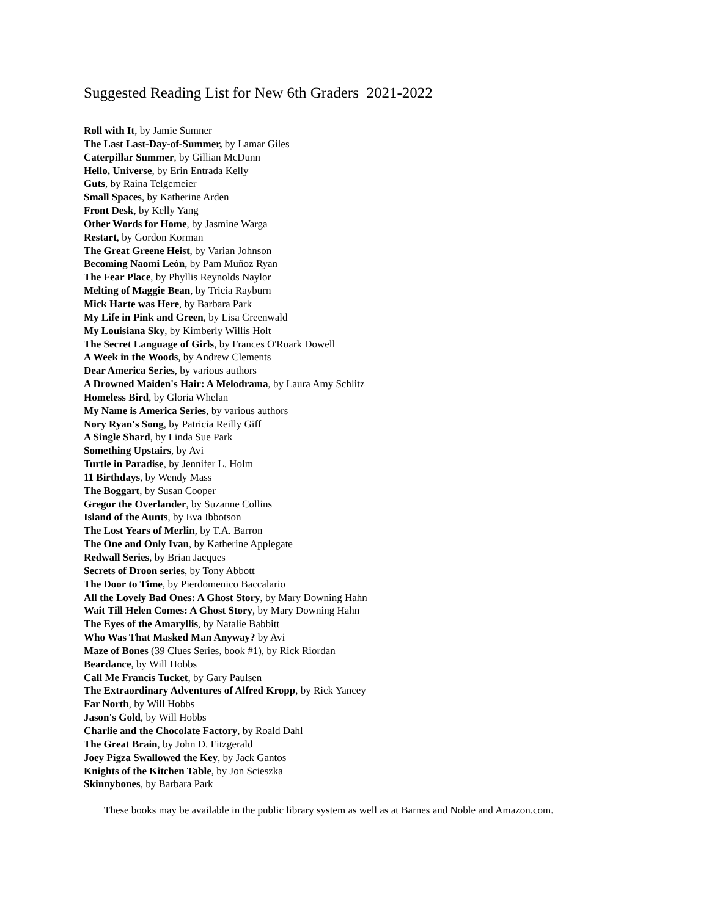Suggested Reading List for New 6th Graders 2021-2022
Roll with It, by Jamie Sumner
The Last Last-Day-of-Summer, by Lamar Giles
Caterpillar Summer, by Gillian McDunn
Hello, Universe, by Erin Entrada Kelly
Guts, by Raina Telgemeier
Small Spaces, by Katherine Arden
Front Desk, by Kelly Yang
Other Words for Home, by Jasmine Warga
Restart, by Gordon Korman
The Great Greene Heist, by Varian Johnson
Becoming Naomi León, by Pam Muñoz Ryan
The Fear Place, by Phyllis Reynolds Naylor
Melting of Maggie Bean, by Tricia Rayburn
Mick Harte was Here, by Barbara Park
My Life in Pink and Green, by Lisa Greenwald
My Louisiana Sky, by Kimberly Willis Holt
The Secret Language of Girls, by Frances O'Roark Dowell
A Week in the Woods, by Andrew Clements
Dear America Series, by various authors
A Drowned Maiden's Hair: A Melodrama, by Laura Amy Schlitz
Homeless Bird, by Gloria Whelan
My Name is America Series, by various authors
Nory Ryan's Song, by Patricia Reilly Giff
A Single Shard, by Linda Sue Park
Something Upstairs, by Avi
Turtle in Paradise, by Jennifer L. Holm
11 Birthdays, by Wendy Mass
The Boggart, by Susan Cooper
Gregor the Overlander, by Suzanne Collins
Island of the Aunts, by Eva Ibbotson
The Lost Years of Merlin, by T.A. Barron
The One and Only Ivan, by Katherine Applegate
Redwall Series, by Brian Jacques
Secrets of Droon series, by Tony Abbott
The Door to Time, by Pierdomenico Baccalario
All the Lovely Bad Ones: A Ghost Story, by Mary Downing Hahn
Wait Till Helen Comes: A Ghost Story, by Mary Downing Hahn
The Eyes of the Amaryllis, by Natalie Babbitt
Who Was That Masked Man Anyway? by Avi
Maze of Bones (39 Clues Series, book #1), by Rick Riordan
Beardance, by Will Hobbs
Call Me Francis Tucket, by Gary Paulsen
The Extraordinary Adventures of Alfred Kropp, by Rick Yancey
Far North, by Will Hobbs
Jason's Gold, by Will Hobbs
Charlie and the Chocolate Factory, by Roald Dahl
The Great Brain, by John D. Fitzgerald
Joey Pigza Swallowed the Key, by Jack Gantos
Knights of the Kitchen Table, by Jon Scieszka
Skinnybones, by Barbara Park
These books may be available in the public library system as well as at Barnes and Noble and Amazon.com.